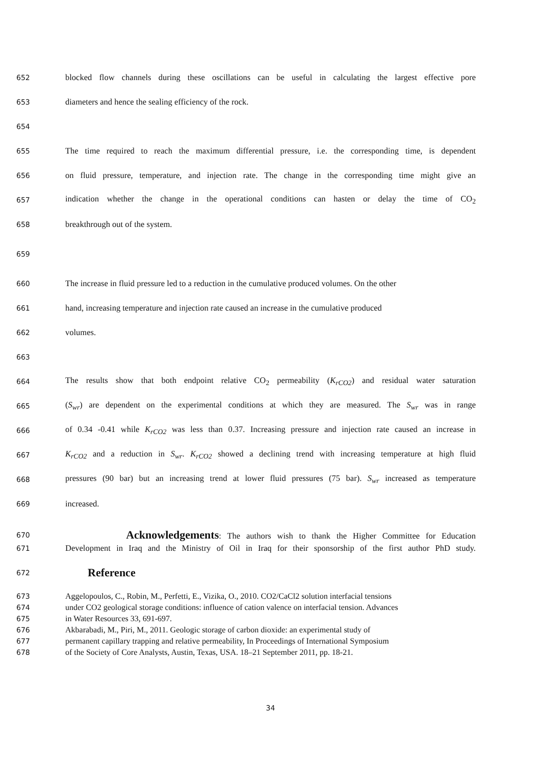652
blocked flow channels during these oscillations can be useful in calculating the largest effective pore
653
diameters and hence the sealing efficiency of the rock.
654
655
The time required to reach the maximum differential pressure, i.e. the corresponding time, is dependent
656
on fluid pressure, temperature, and injection rate. The change in the corresponding time might give an
657
indication whether the change in the operational conditions can hasten or delay the time of CO<sub>2</sub>
658
breakthrough out of the system.
659
660
The increase in fluid pressure led to a reduction in the cumulative produced volumes. On the other
661
hand, increasing temperature and injection rate caused an increase in the cumulative produced
662
volumes.
663
664
The results show that both endpoint relative CO<sub>2</sub> permeability (K<sub>rCO2</sub>) and residual water saturation
665
(S<sub>wr</sub>) are dependent on the experimental conditions at which they are measured. The S<sub>wr</sub> was in range
666
of 0.34 -0.41 while K<sub>rCO2</sub> was less than 0.37. Increasing pressure and injection rate caused an increase in
667
K<sub>rCO2</sub> and a reduction in S<sub>wr</sub>. K<sub>rCO2</sub> showed a declining trend with increasing temperature at high fluid
668
pressures (90 bar) but an increasing trend at lower fluid pressures (75 bar). S<sub>wr</sub> increased as temperature
669
increased.
670
Acknowledgements: The authors wish to thank the Higher Committee for Education
671
Development in Iraq and the Ministry of Oil in Iraq for their sponsorship of the first author PhD study.
672
Reference
673
Aggelopoulos, C., Robin, M., Perfetti, E., Vizika, O., 2010. CO2/CaCl2 solution interfacial tensions
674
under CO2 geological storage conditions: influence of cation valence on interfacial tension. Advances
675 in Water Resources 33, 691-697.
676
Akbarabadi, M., Piri, M., 2011. Geologic storage of carbon dioxide: an experimental study of
677
permanent capillary trapping and relative permeability, In Proceedings of International Symposium
678
of the Society of Core Analysts, Austin, Texas, USA. 18–21 September 2011, pp. 18-21.
34